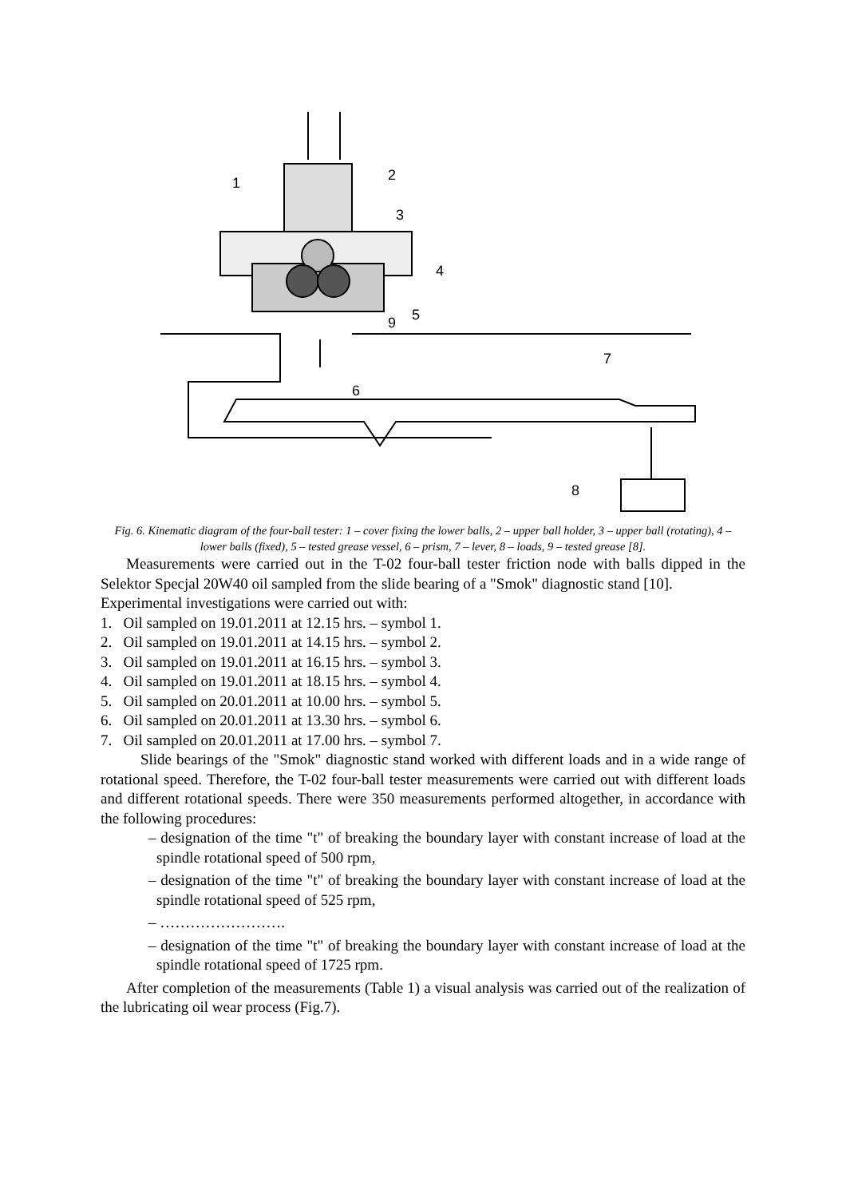1
2
3
4
5
9
6
7
8
Fig. 6. Kinematic diagram of the four-ball tester: 1 – cover fixing the lower balls, 2 – upper ball holder, 3 – upper ball (rotating), 4 – lower balls (fixed), 5 – tested grease vessel, 6 – prism, 7 – lever, 8 – loads, 9 – tested grease [8].
Measurements were carried out in the T-02 four-ball tester friction node with balls dipped in the Selektor Specjal 20W40 oil sampled from the slide bearing of a "Smok" diagnostic stand [10].
Experimental investigations were carried out with:
1. Oil sampled on 19.01.2011 at 12.15 hrs. – symbol 1.
2. Oil sampled on 19.01.2011 at 14.15 hrs. – symbol 2.
3. Oil sampled on 19.01.2011 at 16.15 hrs. – symbol 3.
4. Oil sampled on 19.01.2011 at 18.15 hrs. – symbol 4.
5. Oil sampled on 20.01.2011 at 10.00 hrs. – symbol 5.
6. Oil sampled on 20.01.2011 at 13.30 hrs. – symbol 6.
7. Oil sampled on 20.01.2011 at 17.00 hrs. – symbol 7.
Slide bearings of the "Smok" diagnostic stand worked with different loads and in a wide range of rotational speed. Therefore, the T-02 four-ball tester measurements were carried out with different loads and different rotational speeds. There were 350 measurements performed altogether, in accordance with the following procedures:
– designation of the time "t" of breaking the boundary layer with constant increase of load at the spindle rotational speed of 500 rpm,
– designation of the time "t" of breaking the boundary layer with constant increase of load at the spindle rotational speed of 525 rpm,
– …………………….
– designation of the time "t" of breaking the boundary layer with constant increase of load at the spindle rotational speed of 1725 rpm.
After completion of the measurements (Table 1) a visual analysis was carried out of the realization of the lubricating oil wear process (Fig.7).